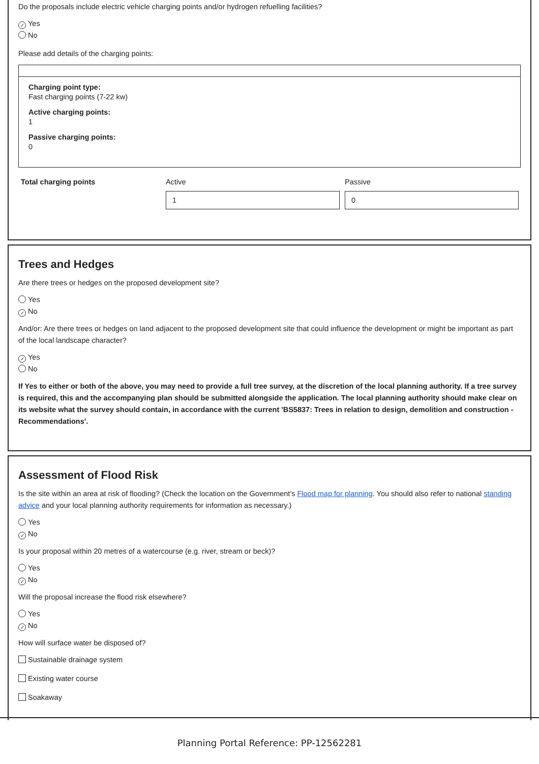Do the proposals include electric vehicle charging points and/or hydrogen refuelling facilities?
✓ Yes
No
Please add details of the charging points:
Charging point type:
Fast charging points (7-22 kw)
Active charging points:
1
Passive charging points:
0
Total charging points Active
1
Passive
0
Trees and Hedges
Are there trees or hedges on the proposed development site?
Yes
✓ No
And/or: Are there trees or hedges on land adjacent to the proposed development site that could influence the development or might be important as part of the local landscape character?
✓ Yes
No
If Yes to either or both of the above, you may need to provide a full tree survey, at the discretion of the local planning authority. If a tree survey is required, this and the accompanying plan should be submitted alongside the application. The local planning authority should make clear on its website what the survey should contain, in accordance with the current 'BS5837: Trees in relation to design, demolition and construction - Recommendations'.
Assessment of Flood Risk
Is the site within an area at risk of flooding? (Check the location on the Government's Flood map for planning. You should also refer to national standing advice and your local planning authority requirements for information as necessary.)
Yes
✓ No
Is your proposal within 20 metres of a watercourse (e.g. river, stream or beck)?
Yes
✓ No
Will the proposal increase the flood risk elsewhere?
Yes
✓ No
How will surface water be disposed of?
Sustainable drainage system
Existing water course
Soakaway
Planning Portal Reference: PP-12562281